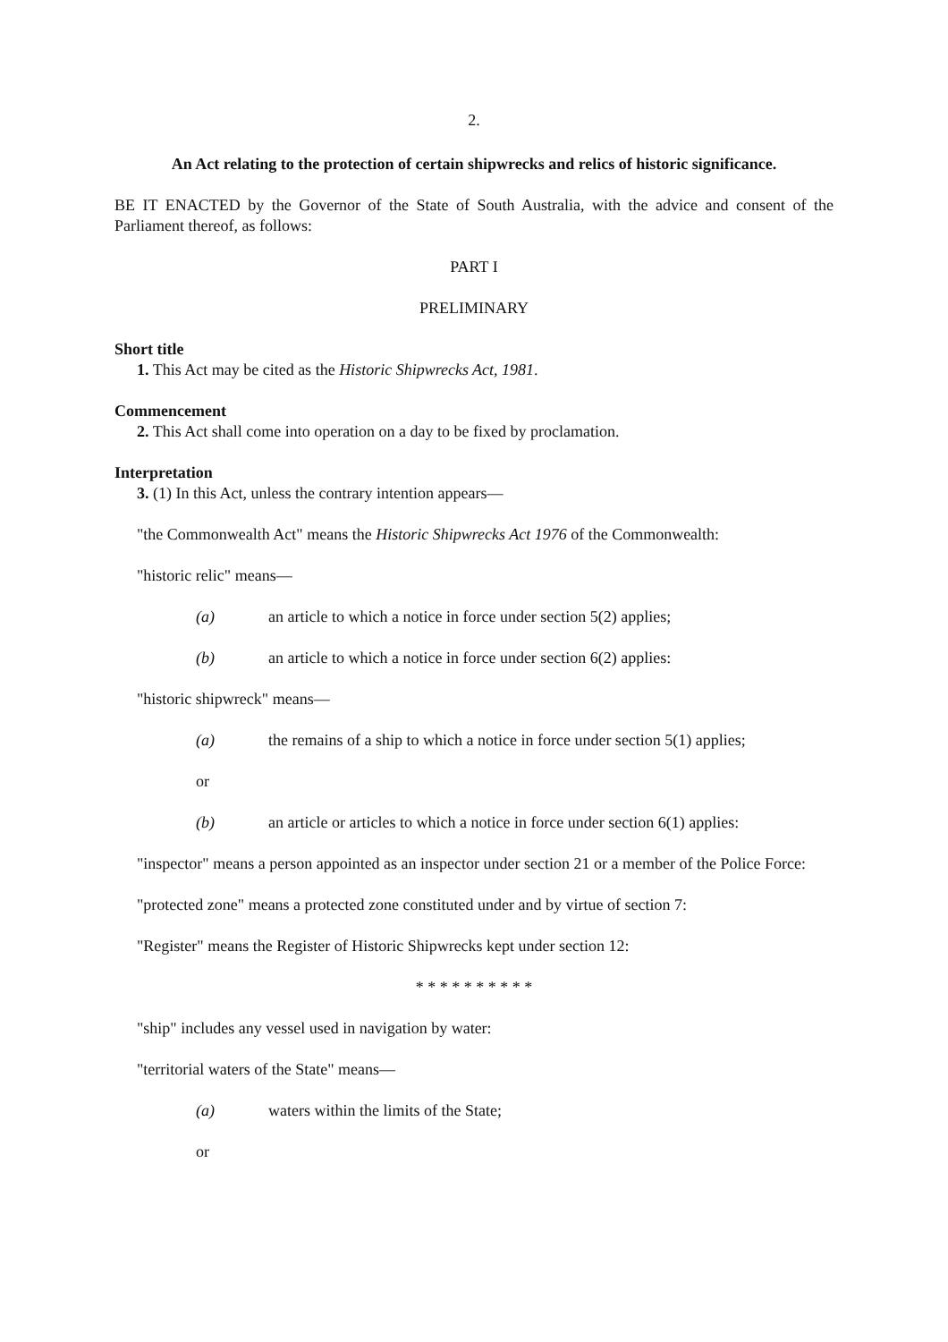2.
An Act relating to the protection of certain shipwrecks and relics of historic significance.
BE IT ENACTED by the Governor of the State of South Australia, with the advice and consent of the Parliament thereof, as follows:
PART I
PRELIMINARY
Short title
1. This Act may be cited as the Historic Shipwrecks Act, 1981.
Commencement
2. This Act shall come into operation on a day to be fixed by proclamation.
Interpretation
3. (1) In this Act, unless the contrary intention appears—
"the Commonwealth Act" means the Historic Shipwrecks Act 1976 of the Commonwealth:
"historic relic" means—
(a) an article to which a notice in force under section 5(2) applies;
(b) an article to which a notice in force under section 6(2) applies:
"historic shipwreck" means—
(a) the remains of a ship to which a notice in force under section 5(1) applies;
or
(b) an article or articles to which a notice in force under section 6(1) applies:
"inspector" means a person appointed as an inspector under section 21 or a member of the Police Force:
"protected zone" means a protected zone constituted under and by virtue of section 7:
"Register" means the Register of Historic Shipwrecks kept under section 12:
* * * * * * * * * *
"ship" includes any vessel used in navigation by water:
"territorial waters of the State" means—
(a) waters within the limits of the State;
or